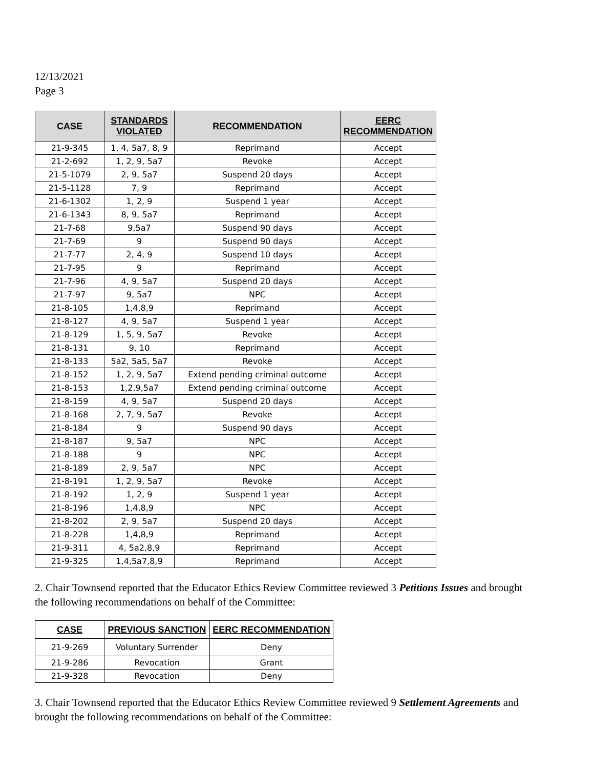12/13/2021
Page 3
| CASE | STANDARDS VIOLATED | RECOMMENDATION | EERC RECOMMENDATION |
| --- | --- | --- | --- |
| 21-9-345 | 1, 4, 5a7, 8, 9 | Reprimand | Accept |
| 21-2-692 | 1, 2, 9, 5a7 | Revoke | Accept |
| 21-5-1079 | 2, 9, 5a7 | Suspend 20 days | Accept |
| 21-5-1128 | 7, 9 | Reprimand | Accept |
| 21-6-1302 | 1, 2, 9 | Suspend 1 year | Accept |
| 21-6-1343 | 8, 9, 5a7 | Reprimand | Accept |
| 21-7-68 | 9,5a7 | Suspend 90 days | Accept |
| 21-7-69 | 9 | Suspend 90 days | Accept |
| 21-7-77 | 2, 4, 9 | Suspend 10 days | Accept |
| 21-7-95 | 9 | Reprimand | Accept |
| 21-7-96 | 4, 9, 5a7 | Suspend 20 days | Accept |
| 21-7-97 | 9, 5a7 | NPC | Accept |
| 21-8-105 | 1,4,8,9 | Reprimand | Accept |
| 21-8-127 | 4, 9, 5a7 | Suspend 1 year | Accept |
| 21-8-129 | 1, 5, 9, 5a7 | Revoke | Accept |
| 21-8-131 | 9, 10 | Reprimand | Accept |
| 21-8-133 | 5a2, 5a5, 5a7 | Revoke | Accept |
| 21-8-152 | 1, 2, 9, 5a7 | Extend pending criminal outcome | Accept |
| 21-8-153 | 1,2,9,5a7 | Extend pending criminal outcome | Accept |
| 21-8-159 | 4, 9, 5a7 | Suspend 20 days | Accept |
| 21-8-168 | 2, 7, 9, 5a7 | Revoke | Accept |
| 21-8-184 | 9 | Suspend 90 days | Accept |
| 21-8-187 | 9, 5a7 | NPC | Accept |
| 21-8-188 | 9 | NPC | Accept |
| 21-8-189 | 2, 9, 5a7 | NPC | Accept |
| 21-8-191 | 1, 2, 9, 5a7 | Revoke | Accept |
| 21-8-192 | 1, 2, 9 | Suspend 1 year | Accept |
| 21-8-196 | 1,4,8,9 | NPC | Accept |
| 21-8-202 | 2, 9, 5a7 | Suspend 20 days | Accept |
| 21-8-228 | 1,4,8,9 | Reprimand | Accept |
| 21-9-311 | 4, 5a2,8,9 | Reprimand | Accept |
| 21-9-325 | 1,4,5a7,8,9 | Reprimand | Accept |
2. Chair Townsend reported that the Educator Ethics Review Committee reviewed 3 Petitions Issues and brought the following recommendations on behalf of the Committee:
| CASE | PREVIOUS SANCTION | EERC RECOMMENDATION |
| --- | --- | --- |
| 21-9-269 | Voluntary Surrender | Deny |
| 21-9-286 | Revocation | Grant |
| 21-9-328 | Revocation | Deny |
3. Chair Townsend reported that the Educator Ethics Review Committee reviewed 9 Settlement Agreements and brought the following recommendations on behalf of the Committee: